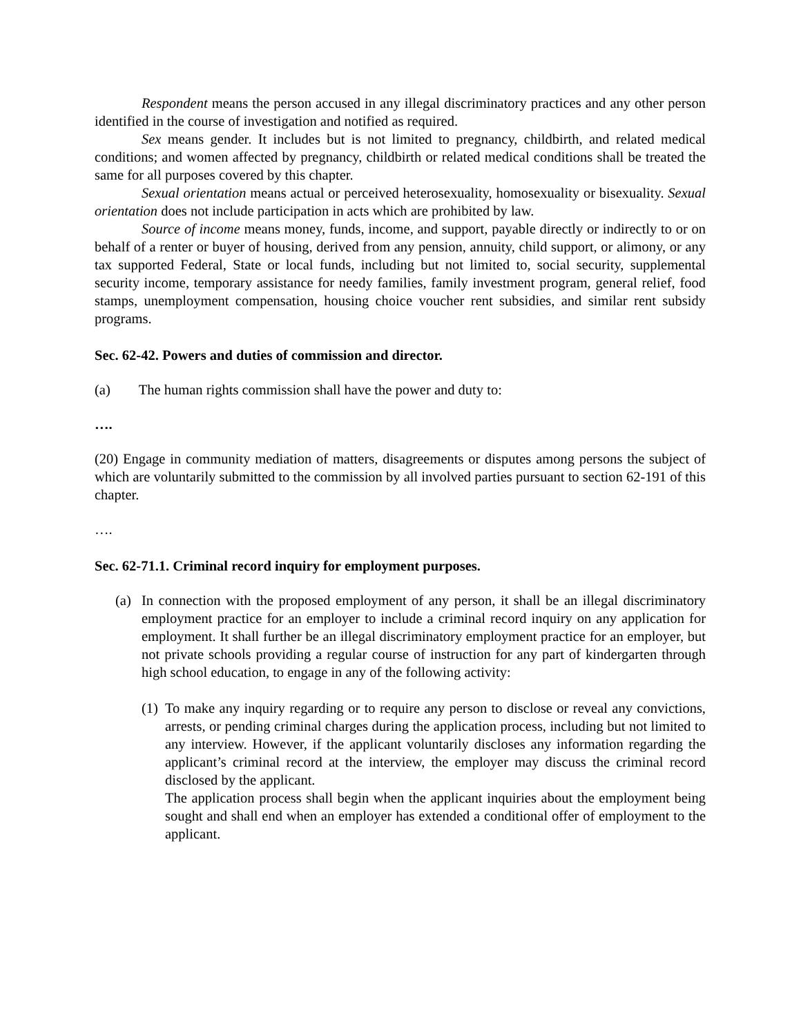Respondent means the person accused in any illegal discriminatory practices and any other person identified in the course of investigation and notified as required.
Sex means gender. It includes but is not limited to pregnancy, childbirth, and related medical conditions; and women affected by pregnancy, childbirth or related medical conditions shall be treated the same for all purposes covered by this chapter.
Sexual orientation means actual or perceived heterosexuality, homosexuality or bisexuality. Sexual orientation does not include participation in acts which are prohibited by law.
Source of income means money, funds, income, and support, payable directly or indirectly to or on behalf of a renter or buyer of housing, derived from any pension, annuity, child support, or alimony, or any tax supported Federal, State or local funds, including but not limited to, social security, supplemental security income, temporary assistance for needy families, family investment program, general relief, food stamps, unemployment compensation, housing choice voucher rent subsidies, and similar rent subsidy programs.
Sec. 62-42. Powers and duties of commission and director.
(a) The human rights commission shall have the power and duty to:
….
(20) Engage in community mediation of matters, disagreements or disputes among persons the subject of which are voluntarily submitted to the commission by all involved parties pursuant to section 62-191 of this chapter.
….
Sec. 62-71.1. Criminal record inquiry for employment purposes.
(a) In connection with the proposed employment of any person, it shall be an illegal discriminatory employment practice for an employer to include a criminal record inquiry on any application for employment. It shall further be an illegal discriminatory employment practice for an employer, but not private schools providing a regular course of instruction for any part of kindergarten through high school education, to engage in any of the following activity:
(1)
To make any inquiry regarding or to require any person to disclose or reveal any convictions, arrests, or pending criminal charges during the application process, including but not limited to any interview. However, if the applicant voluntarily discloses any information regarding the applicant’s criminal record at the interview, the employer may discuss the criminal record disclosed by the applicant.
The application process shall begin when the applicant inquiries about the employment being sought and shall end when an employer has extended a conditional offer of employment to the applicant.